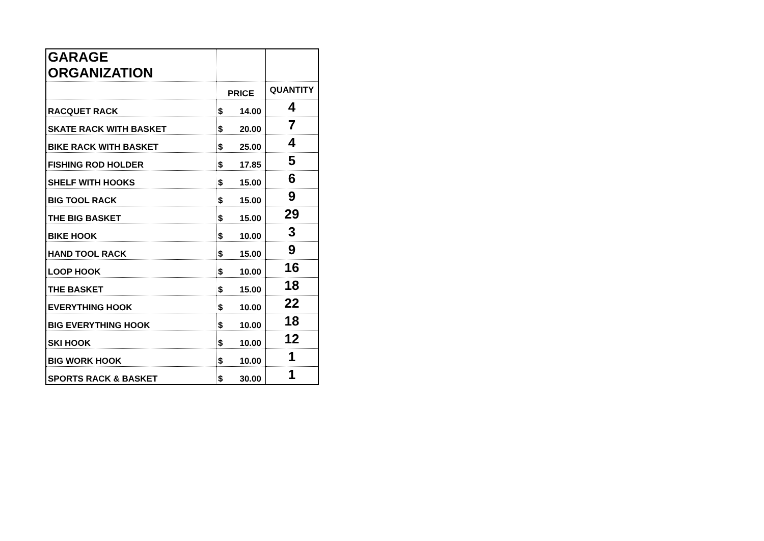| GARAGE ORGANIZATION | | |
| | PRICE | QUANTITY |
| RACQUET RACK | $ 14.00 | 4 |
| SKATE RACK WITH BASKET | $ 20.00 | 7 |
| BIKE RACK WITH BASKET | $ 25.00 | 4 |
| FISHING ROD HOLDER | $ 17.85 | 5 |
| SHELF WITH HOOKS | $ 15.00 | 6 |
| BIG TOOL RACK | $ 15.00 | 9 |
| THE BIG BASKET | $ 15.00 | 29 |
| BIKE HOOK | $ 10.00 | 3 |
| HAND TOOL RACK | $ 15.00 | 9 |
| LOOP HOOK | $ 10.00 | 16 |
| THE BASKET | $ 15.00 | 18 |
| EVERYTHING HOOK | $ 10.00 | 22 |
| BIG EVERYTHING HOOK | $ 10.00 | 18 |
| SKI HOOK | $ 10.00 | 12 |
| BIG WORK HOOK | $ 10.00 | 1 |
| SPORTS RACK & BASKET | $ 30.00 | 1 |